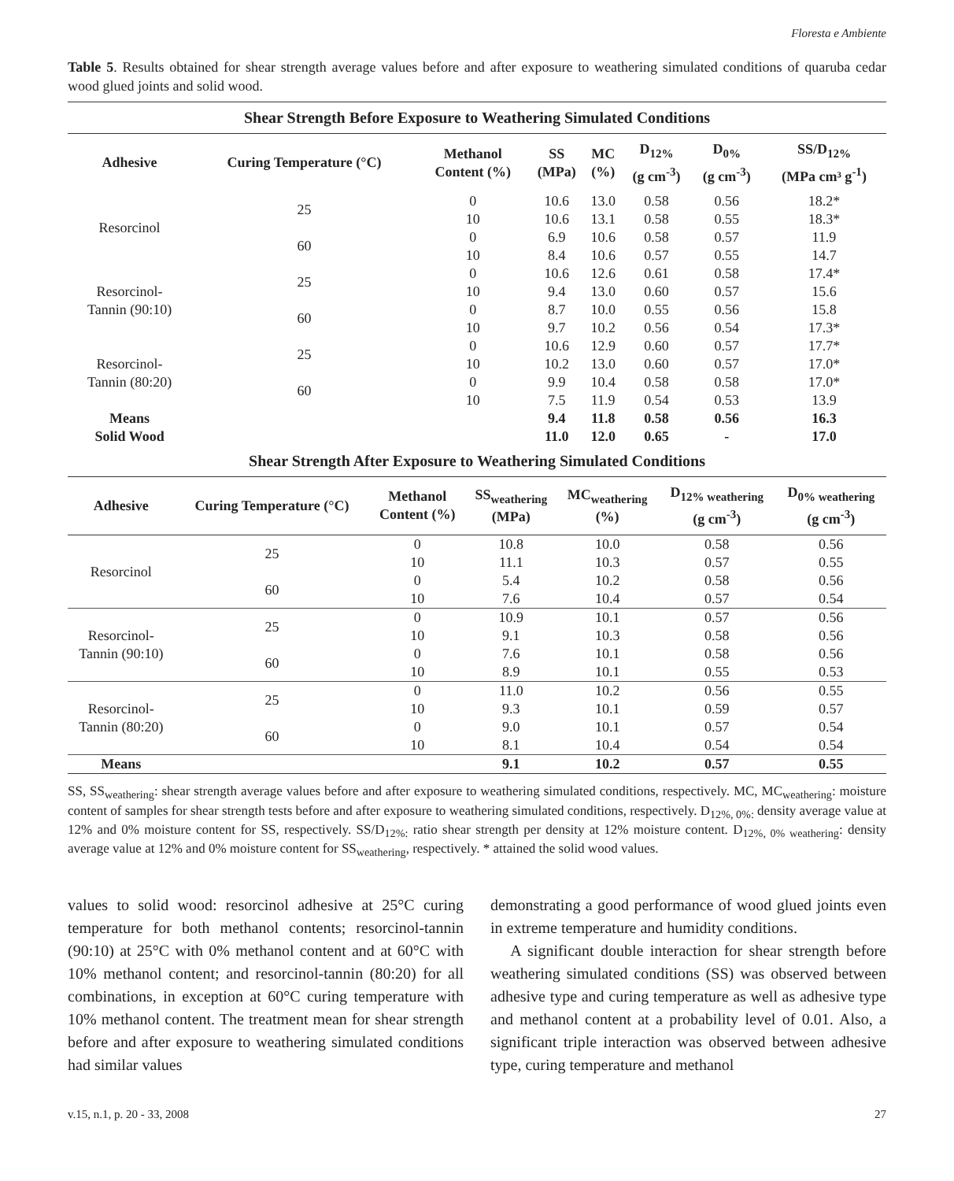Floresta e Ambiente
Table 5. Results obtained for shear strength average values before and after exposure to weathering simulated conditions of quaruba cedar wood glued joints and solid wood.
| Shear Strength Before Exposure to Weathering Simulated Conditions | | | | | | | |
| Adhesive | Curing Temperature (°C) | Methanol Content (%) | SS (MPa) | MC (%) | D<sub>12%</sub> (g cm<sup>-3</sup>) | D<sub>0%</sub> (g cm<sup>-3</sup>) | SS/D<sub>12%</sub> (MPa cm³ g<sup>-1</sup>) |
| Resorcinol | 25 | 0 | 10.6 | 13.0 | 0.58 | 0.56 | 18.2* |
| | | 10 | 10.6 | 13.1 | 0.58 | 0.55 | 18.3* |
| | 60 | 0 | 6.9 | 10.6 | 0.58 | 0.57 | 11.9 |
| | | 10 | 8.4 | 10.6 | 0.57 | 0.55 | 14.7 |
| Resorcinol- Tannin (90:10) | 25 | 0 | 10.6 | 12.6 | 0.61 | 0.58 | 17.4* |
| | | 10 | 9.4 | 13.0 | 0.60 | 0.57 | 15.6 |
| | 60 | 0 | 8.7 | 10.0 | 0.55 | 0.56 | 15.8 |
| | | 10 | 9.7 | 10.2 | 0.56 | 0.54 | 17.3* |
| Resorcinol- Tannin (80:20) | 25 | 0 | 10.6 | 12.9 | 0.60 | 0.57 | 17.7* |
| | | 10 | 10.2 | 13.0 | 0.60 | 0.57 | 17.0* |
| | 60 | 0 | 9.9 | 10.4 | 0.58 | 0.58 | 17.0* |
| | | 10 | 7.5 | 11.9 | 0.54 | 0.53 | 13.9 |
| Means | | | 9.4 | 11.8 | 0.58 | 0.56 | 16.3 |
| Solid Wood | | | 11.0 | 12.0 | 0.65 | - | 17.0 |
| Shear Strength After Exposure to Weathering Simulated Conditions | | | | | | |
| Adhesive | Curing Temperature (°C) | Methanol Content (%) | SS<sub>weathering</sub> (MPa) | MC<sub>weathering</sub> (%) | D<sub>12% weathering</sub> (g cm<sup>-3</sup>) | D<sub>0% weathering</sub> (g cm<sup>-3</sup>) |
| Resorcinol | 25 | 0 | 10.8 | 10.0 | 0.58 | 0.56 |
| | | 10 | 11.1 | 10.3 | 0.57 | 0.55 |
| | 60 | 0 | 5.4 | 10.2 | 0.58 | 0.56 |
| | | 10 | 7.6 | 10.4 | 0.57 | 0.54 |
| Resorcinol- Tannin (90:10) | 25 | 0 | 10.9 | 10.1 | 0.57 | 0.56 |
| | | 10 | 9.1 | 10.3 | 0.58 | 0.56 |
| | 60 | 0 | 7.6 | 10.1 | 0.58 | 0.56 |
| | | 10 | 8.9 | 10.1 | 0.55 | 0.53 |
| Resorcinol- Tannin (80:20) | 25 | 0 | 11.0 | 10.2 | 0.56 | 0.55 |
| | | 10 | 9.3 | 10.1 | 0.59 | 0.57 |
| | 60 | 0 | 9.0 | 10.1 | 0.57 | 0.54 |
| | | 10 | 8.1 | 10.4 | 0.54 | 0.54 |
| Means | | | 9.1 | 10.2 | 0.57 | 0.55 |
SS, SS<sub>weathering</sub>: shear strength average values before and after exposure to weathering simulated conditions, respectively. MC, MC<sub>weathering</sub>: moisture content of samples for shear strength tests before and after exposure to weathering simulated conditions, respectively. D<sub>12%, 0%:</sub> density average value at 12% and 0% moisture content for SS, respectively. SS/D<sub>12%:</sub> ratio shear strength per density at 12% moisture content. D<sub>12%, 0% weathering</sub>: density average value at 12% and 0% moisture content for SS<sub>weathering</sub>, respectively. * attained the solid wood values.
values to solid wood: resorcinol adhesive at 25°C curing temperature for both methanol contents; resorcinol-tannin (90:10) at 25°C with 0% methanol content and at 60°C with 10% methanol content; and resorcinol-tannin (80:20) for all combinations, in exception at 60°C curing temperature with 10% methanol content. The treatment mean for shear strength before and after exposure to weathering simulated conditions had similar values
demonstrating a good performance of wood glued joints even in extreme temperature and humidity conditions.
A significant double interaction for shear strength before weathering simulated conditions (SS) was observed between adhesive type and curing temperature as well as adhesive type and methanol content at a probability level of 0.01. Also, a significant triple interaction was observed between adhesive type, curing temperature and methanol
v.15, n.1, p. 20 - 33, 2008 27